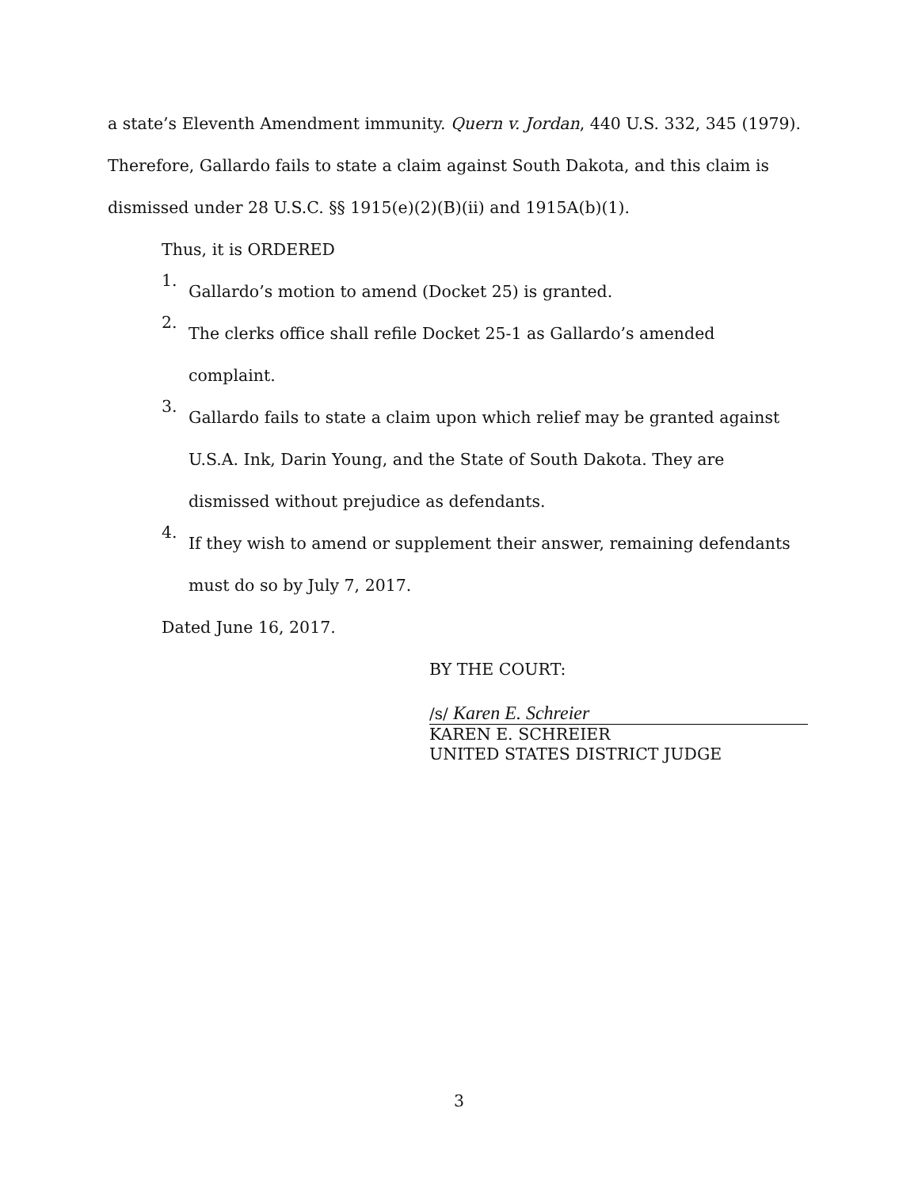a state’s Eleventh Amendment immunity. Quern v. Jordan, 440 U.S. 332, 345 (1979). Therefore, Gallardo fails to state a claim against South Dakota, and this claim is dismissed under 28 U.S.C. §§ 1915(e)(2)(B)(ii) and 1915A(b)(1).
Thus, it is ORDERED
1.
Gallardo’s motion to amend (Docket 25) is granted.
2.
The clerks office shall refile Docket 25-1 as Gallardo’s amended complaint.
3.
Gallardo fails to state a claim upon which relief may be granted against U.S.A. Ink, Darin Young, and the State of South Dakota. They are dismissed without prejudice as defendants.
4.
If they wish to amend or supplement their answer, remaining defendants must do so by July 7, 2017.
Dated June 16, 2017.
BY THE COURT:
/s/ Karen E. Schreier
KAREN E. SCHREIER
UNITED STATES DISTRICT JUDGE
3